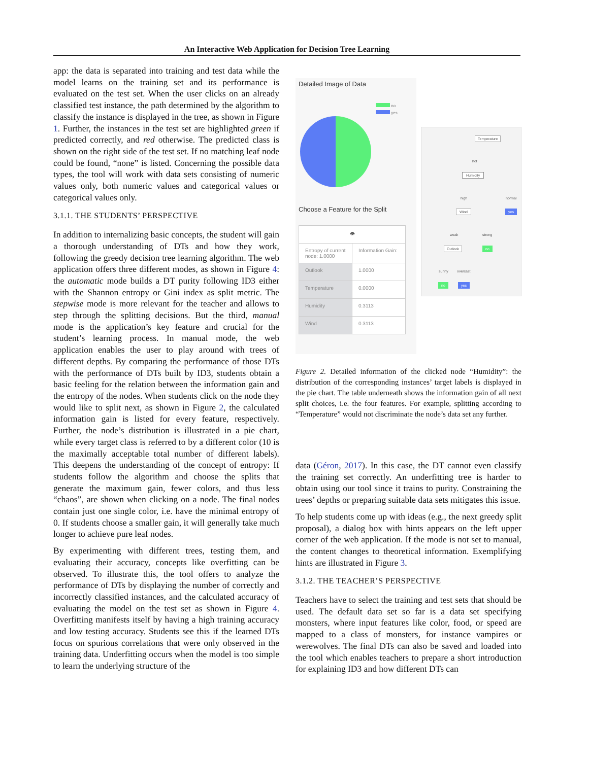An Interactive Web Application for Decision Tree Learning
app: the data is separated into training and test data while the model learns on the training set and its performance is evaluated on the test set. When the user clicks on an already classified test instance, the path determined by the algorithm to classify the instance is displayed in the tree, as shown in Figure 1. Further, the instances in the test set are highlighted green if predicted correctly, and red otherwise. The predicted class is shown on the right side of the test set. If no matching leaf node could be found, “none” is listed. Concerning the possible data types, the tool will work with data sets consisting of numeric values only, both numeric values and categorical values or categorical values only.
3.1.1. THE STUDENTS’ PERSPECTIVE
In addition to internalizing basic concepts, the student will gain a thorough understanding of DTs and how they work, following the greedy decision tree learning algorithm. The web application offers three different modes, as shown in Figure 4: the automatic mode builds a DT purity following ID3 either with the Shannon entropy or Gini index as split metric. The stepwise mode is more relevant for the teacher and allows to step through the splitting decisions. But the third, manual mode is the application’s key feature and crucial for the student’s learning process. In manual mode, the web application enables the user to play around with trees of different depths. By comparing the performance of those DTs with the performance of DTs built by ID3, students obtain a basic feeling for the relation between the information gain and the entropy of the nodes. When students click on the node they would like to split next, as shown in Figure 2, the calculated information gain is listed for every feature, respectively. Further, the node’s distribution is illustrated in a pie chart, while every target class is referred to by a different color (10 is the maximally acceptable total number of different labels). This deepens the understanding of the concept of entropy: If students follow the algorithm and choose the splits that generate the maximum gain, fewer colors, and thus less “chaos”, are shown when clicking on a node. The final nodes contain just one single color, i.e. have the minimal entropy of 0. If students choose a smaller gain, it will generally take much longer to achieve pure leaf nodes.
By experimenting with different trees, testing them, and evaluating their accuracy, concepts like overfitting can be observed. To illustrate this, the tool offers to analyze the performance of DTs by displaying the number of correctly and incorrectly classified instances, and the calculated accuracy of evaluating the model on the test set as shown in Figure 4. Overfitting manifests itself by having a high training accuracy and low testing accuracy. Students see this if the learned DTs focus on spurious correlations that were only observed in the training data. Underfitting occurs when the model is too simple to learn the underlying structure of the
Detailed Image of Data
no
yes
Choose a Feature for the Split
| 👁 | |
| Entropy of current node: 1.0000 | Information Gain: |
| Outlook | 1.0000 |
| Temperature | 0.0000 |
| Humidity | 0.3113 |
| Wind | 0.3113 |
Temperature
hot
Humidity
high normal
Wind yes
weak strong
Outlook no
sunny overcast
no yes
Figure 2. Detailed information of the clicked node “Humidity”: the distribution of the corresponding instances’ target labels is displayed in the pie chart. The table underneath shows the information gain of all next split choices, i.e. the four features. For example, splitting according to “Temperature” would not discriminate the node’s data set any further.
data (Géron, 2017). In this case, the DT cannot even classify the training set correctly. An underfitting tree is harder to obtain using our tool since it trains to purity. Constraining the trees’ depths or preparing suitable data sets mitigates this issue.
To help students come up with ideas (e.g., the next greedy split proposal), a dialog box with hints appears on the left upper corner of the web application. If the mode is not set to manual, the content changes to theoretical information. Exemplifying hints are illustrated in Figure 3.
3.1.2. THE TEACHER’S PERSPECTIVE
Teachers have to select the training and test sets that should be used. The default data set so far is a data set specifying monsters, where input features like color, food, or speed are mapped to a class of monsters, for instance vampires or werewolves. The final DTs can also be saved and loaded into the tool which enables teachers to prepare a short introduction for explaining ID3 and how different DTs can